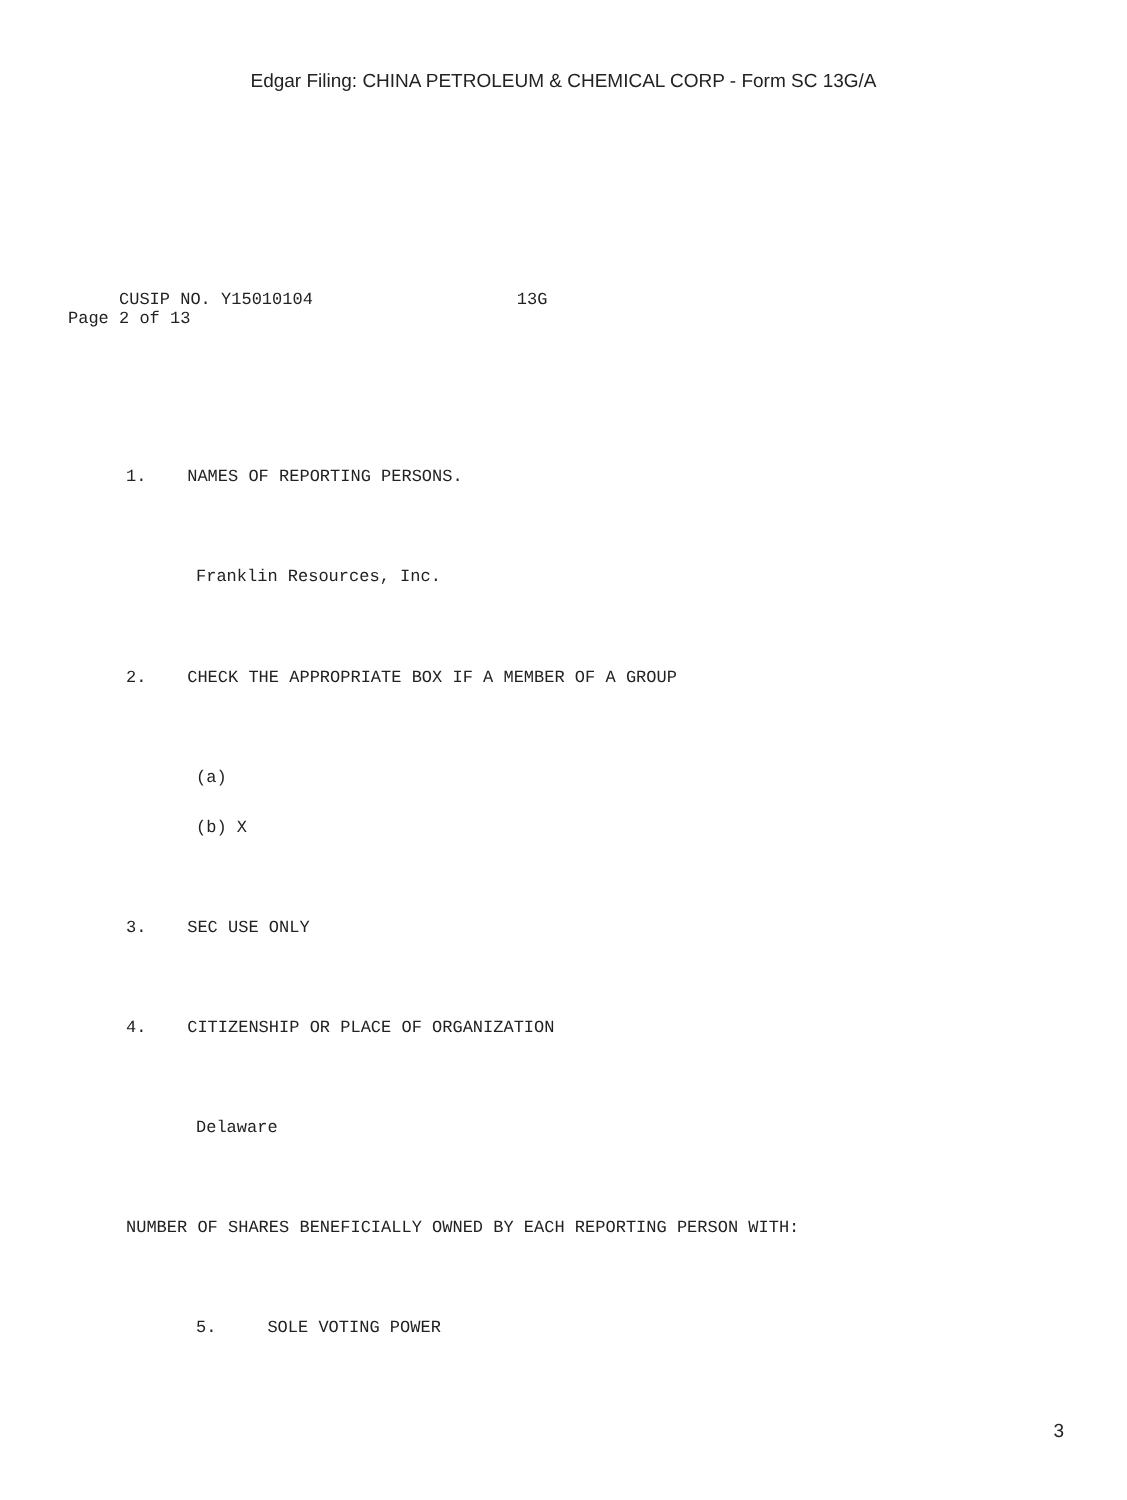Edgar Filing: CHINA PETROLEUM & CHEMICAL CORP - Form SC 13G/A
CUSIP NO. Y15010104 13G Page 2 of 13
1. NAMES OF REPORTING PERSONS.
Franklin Resources, Inc.
2. CHECK THE APPROPRIATE BOX IF A MEMBER OF A GROUP
(a)
(b) X
3. SEC USE ONLY
4. CITIZENSHIP OR PLACE OF ORGANIZATION
Delaware
NUMBER OF SHARES BENEFICIALLY OWNED BY EACH REPORTING PERSON WITH:
5. SOLE VOTING POWER
3